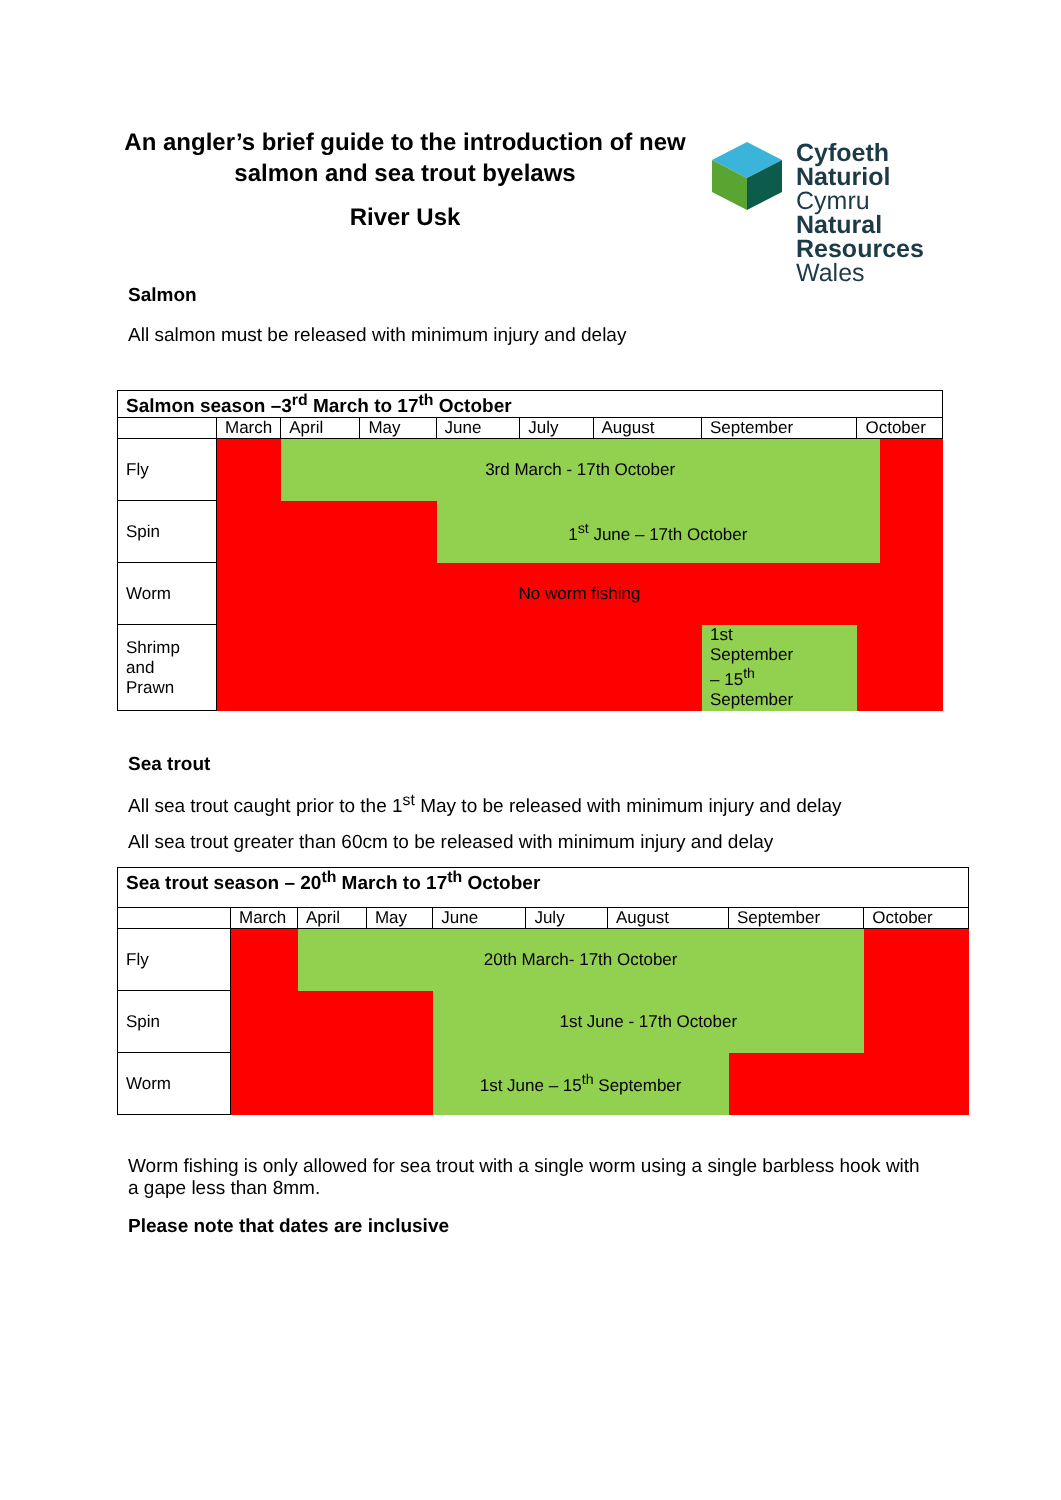An angler’s brief guide to the introduction of new salmon and sea trout byelaws
River Usk
Cyfoeth
Naturiol
Cymru
Natural
Resources
Wales
Salmon
All salmon must be released with minimum injury and delay
| Salmon season –3<sup>rd</sup> March to 17<sup>th</sup> October | | | | | | | | | | |
| | March | April | May | June | July | August | September | | October | |
| Fly | | 3rd March - 17th October | | | | | | | | |
| Spin | | | | 1<sup>st</sup> June – 17th October | | | | | | |
| Worm | No worm fishing | | | | | | | | | |
| Shrimp and Prawn | | | | | | | 1st September – 15<sup>th</sup> September | | | |
Sea trout
All sea trout caught prior to the 1<sup>st</sup> May to be released with minimum injury and delay
All sea trout greater than 60cm to be released with minimum injury and delay
| Sea trout season – 20<sup>th</sup> March to 17<sup>th</sup> October | | | | | | | | |
| | March | April | May | June | July | August | September | October |
| Fly | | 20th March- 17th October | | | | | | |
| Spin | | | | 1st June - 17th October | | | | |
| Worm | | | | 1st June – 15<sup>th</sup> September | | | | |
Worm fishing is only allowed for sea trout with a single worm using a single barbless hook with a gape less than 8mm.
Please note that dates are inclusive